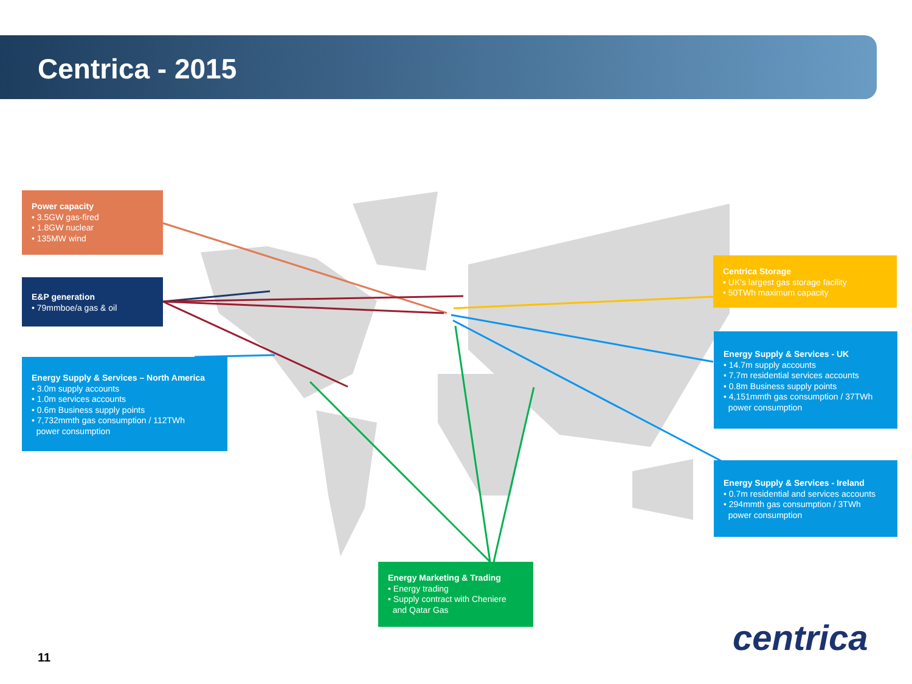Centrica - 2015
Power capacity
• 3.5GW gas-fired
• 1.8GW nuclear
• 135MW wind
E&P generation
• 79mmboe/a gas & oil
Energy Supply & Services – North America
• 3.0m supply accounts
• 1.0m services accounts
• 0.6m Business supply points
• 7,732mmth gas consumption / 112TWh
power consumption
Centrica Storage
• UK's largest gas storage facility
• 50TWh maximum capacity
Energy Supply & Services - UK
• 14.7m supply accounts
• 7.7m residential services accounts
• 0.8m Business supply points
• 4,151mmth gas consumption / 37TWh
power consumption
Energy Supply & Services - Ireland
• 0.7m residential and services accounts
• 294mmth gas consumption / 3TWh
power consumption
Energy Marketing & Trading
• Energy trading
• Supply contract with Cheniere
and Qatar Gas
11 centrica